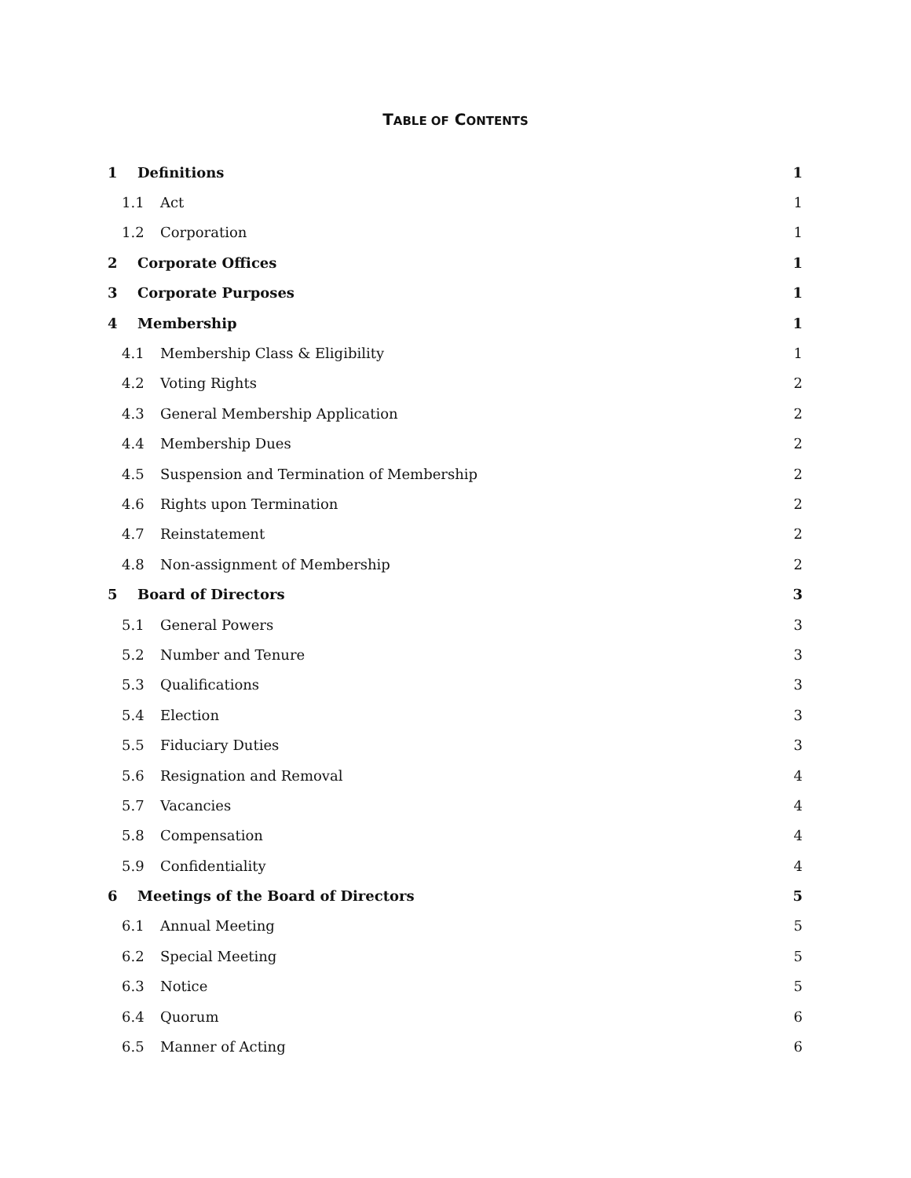TABLE OF CONTENTS
1 Definitions 1
1.1 Act 1
1.2 Corporation 1
2 Corporate Offices 1
3 Corporate Purposes 1
4 Membership 1
4.1 Membership Class & Eligibility 1
4.2 Voting Rights 2
4.3 General Membership Application 2
4.4 Membership Dues 2
4.5 Suspension and Termination of Membership 2
4.6 Rights upon Termination 2
4.7 Reinstatement 2
4.8 Non-assignment of Membership 2
5 Board of Directors 3
5.1 General Powers 3
5.2 Number and Tenure 3
5.3 Qualifications 3
5.4 Election 3
5.5 Fiduciary Duties 3
5.6 Resignation and Removal 4
5.7 Vacancies 4
5.8 Compensation 4
5.9 Confidentiality 4
6 Meetings of the Board of Directors 5
6.1 Annual Meeting 5
6.2 Special Meeting 5
6.3 Notice 5
6.4 Quorum 6
6.5 Manner of Acting 6